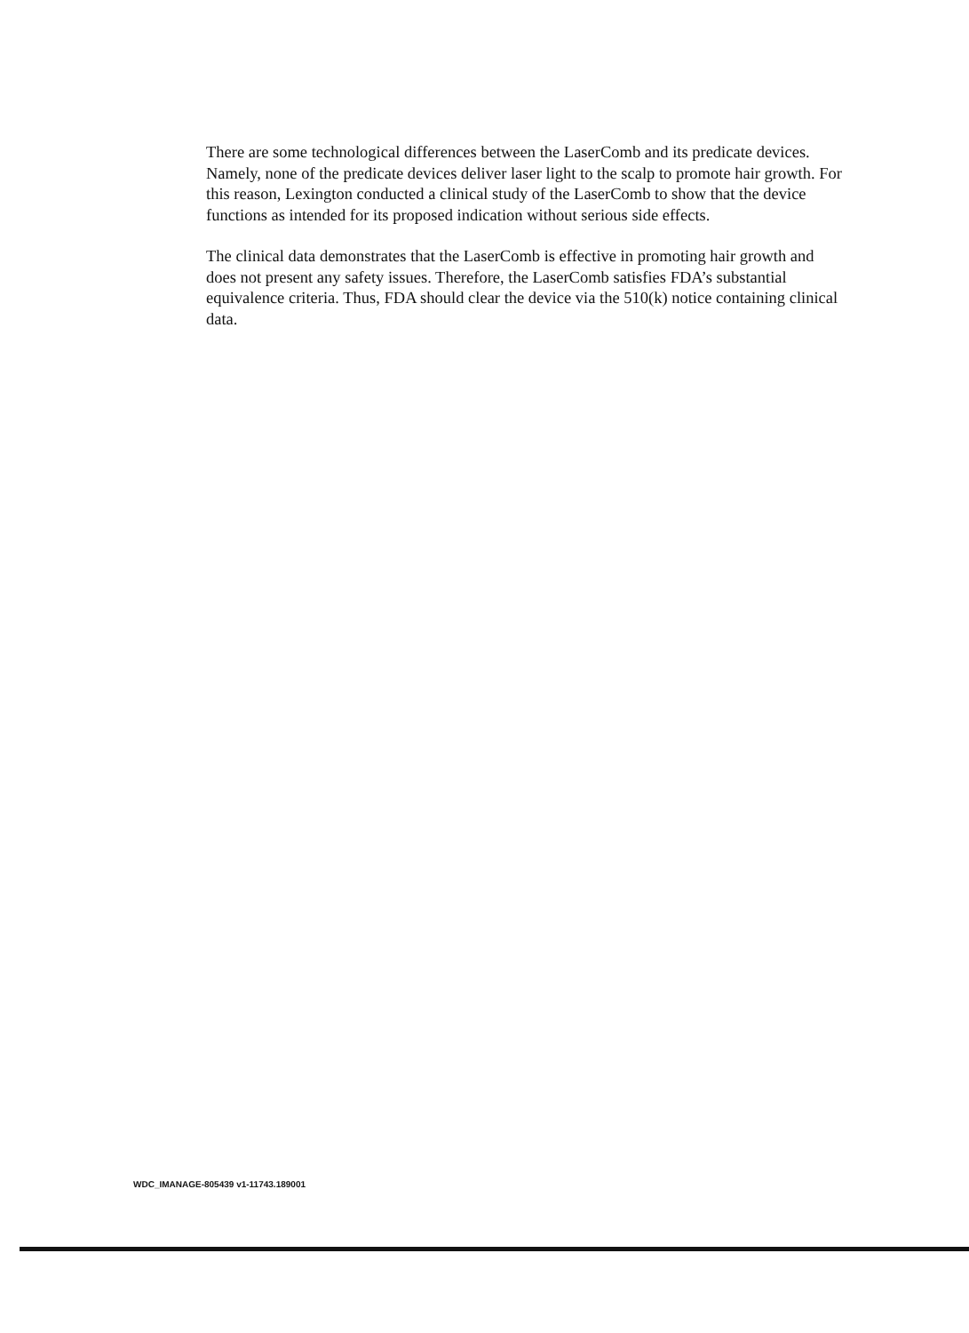There are some technological differences between the LaserComb and its predicate devices. Namely, none of the predicate devices deliver laser light to the scalp to promote hair growth. For this reason, Lexington conducted a clinical study of the LaserComb to show that the device functions as intended for its proposed indication without serious side effects.
The clinical data demonstrates that the LaserComb is effective in promoting hair growth and does not present any safety issues. Therefore, the LaserComb satisfies FDA’s substantial equivalence criteria. Thus, FDA should clear the device via the 510(k) notice containing clinical data.
WDC_IMANAGE-805439 v1-11743.189001